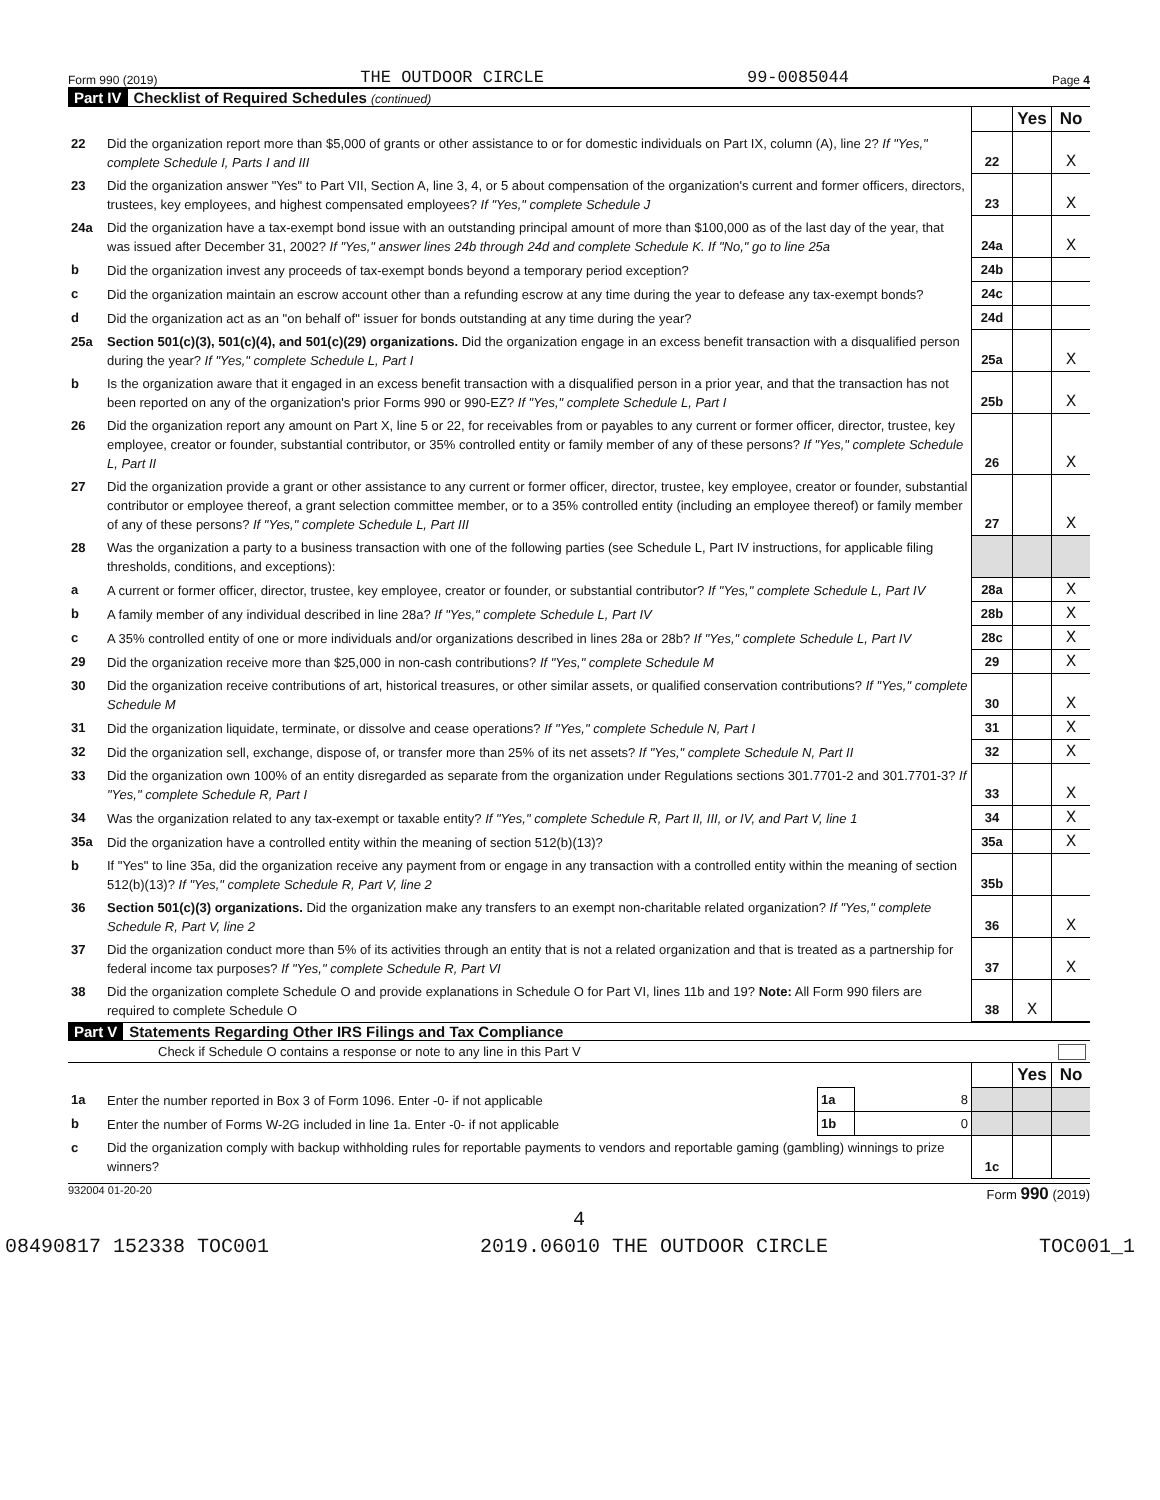Form 990 (2019) THE OUTDOOR CIRCLE 99-0085044 Page 4
Part IV Checklist of Required Schedules (continued)
| | | | Yes | No |
| 22 | Did the organization report more than $5,000 of grants or other assistance to or for domestic individuals on Part IX, column (A), line 2? If "Yes," complete Schedule I, Parts I and III | 22 | | X |
| 23 | Did the organization answer "Yes" to Part VII, Section A, line 3, 4, or 5 about compensation of the organization's current and former officers, directors, trustees, key employees, and highest compensated employees? If "Yes," complete Schedule J | 23 | | X |
| 24a | Did the organization have a tax-exempt bond issue with an outstanding principal amount of more than $100,000 as of the last day of the year, that was issued after December 31, 2002? If "Yes," answer lines 24b through 24d and complete Schedule K. If "No," go to line 25a | 24a | | X |
| b | Did the organization invest any proceeds of tax-exempt bonds beyond a temporary period exception? | 24b | | |
| c | Did the organization maintain an escrow account other than a refunding escrow at any time during the year to defease any tax-exempt bonds? | 24c | | |
| d | Did the organization act as an "on behalf of" issuer for bonds outstanding at any time during the year? | 24d | | |
| 25a | Section 501(c)(3), 501(c)(4), and 501(c)(29) organizations. Did the organization engage in an excess benefit transaction with a disqualified person during the year? If "Yes," complete Schedule L, Part I | 25a | | X |
| b | Is the organization aware that it engaged in an excess benefit transaction with a disqualified person in a prior year, and that the transaction has not been reported on any of the organization's prior Forms 990 or 990-EZ? If "Yes," complete Schedule L, Part I | 25b | | X |
| 26 | Did the organization report any amount on Part X, line 5 or 22, for receivables from or payables to any current or former officer, director, trustee, key employee, creator or founder, substantial contributor, or 35% controlled entity or family member of any of these persons? If "Yes," complete Schedule L, Part II | 26 | | X |
| 27 | Did the organization provide a grant or other assistance to any current or former officer, director, trustee, key employee, creator or founder, substantial contributor or employee thereof, a grant selection committee member, or to a 35% controlled entity (including an employee thereof) or family member of any of these persons? If "Yes," complete Schedule L, Part III | 27 | | X |
| 28 | Was the organization a party to a business transaction with one of the following parties (see Schedule L, Part IV instructions, for applicable filing thresholds, conditions, and exceptions): | | | |
| a | A current or former officer, director, trustee, key employee, creator or founder, or substantial contributor? If "Yes," complete Schedule L, Part IV | 28a | | X |
| b | A family member of any individual described in line 28a? If "Yes," complete Schedule L, Part IV | 28b | | X |
| c | A 35% controlled entity of one or more individuals and/or organizations described in lines 28a or 28b? If "Yes," complete Schedule L, Part IV | 28c | | X |
| 29 | Did the organization receive more than $25,000 in non-cash contributions? If "Yes," complete Schedule M | 29 | | X |
| 30 | Did the organization receive contributions of art, historical treasures, or other similar assets, or qualified conservation contributions? If "Yes," complete Schedule M | 30 | | X |
| 31 | Did the organization liquidate, terminate, or dissolve and cease operations? If "Yes," complete Schedule N, Part I | 31 | | X |
| 32 | Did the organization sell, exchange, dispose of, or transfer more than 25% of its net assets? If "Yes," complete Schedule N, Part II | 32 | | X |
| 33 | Did the organization own 100% of an entity disregarded as separate from the organization under Regulations sections 301.7701-2 and 301.7701-3? If "Yes," complete Schedule R, Part I | 33 | | X |
| 34 | Was the organization related to any tax-exempt or taxable entity? If "Yes," complete Schedule R, Part II, III, or IV, and Part V, line 1 | 34 | | X |
| 35a | Did the organization have a controlled entity within the meaning of section 512(b)(13)? | 35a | | X |
| b | If "Yes" to line 35a, did the organization receive any payment from or engage in any transaction with a controlled entity within the meaning of section 512(b)(13)? If "Yes," complete Schedule R, Part V, line 2 | 35b | | |
| 36 | Section 501(c)(3) organizations. Did the organization make any transfers to an exempt non-charitable related organization? If "Yes," complete Schedule R, Part V, line 2 | 36 | | X |
| 37 | Did the organization conduct more than 5% of its activities through an entity that is not a related organization and that is treated as a partnership for federal income tax purposes? If "Yes," complete Schedule R, Part VI | 37 | | X |
| 38 | Did the organization complete Schedule O and provide explanations in Schedule O for Part VI, lines 11b and 19? Note: All Form 990 filers are required to complete Schedule O | 38 | X | |
Part V Statements Regarding Other IRS Filings and Tax Compliance
Check if Schedule O contains a response or note to any line in this Part V
| | | | | | Yes | No |
| 1a | Enter the number reported in Box 3 of Form 1096. Enter -0- if not applicable | 1a | 8 | | | |
| b | Enter the number of Forms W-2G included in line 1a. Enter -0- if not applicable | 1b | 0 | | | |
| c | Did the organization comply with backup withholding rules for reportable payments to vendors and reportable gaming (gambling) winnings to prize winners? | | | 1c | | |
932004 01-20-20 Form 990 (2019)
4
08490817 152338 TOC001 2019.06010 THE OUTDOOR CIRCLE TOC001_1